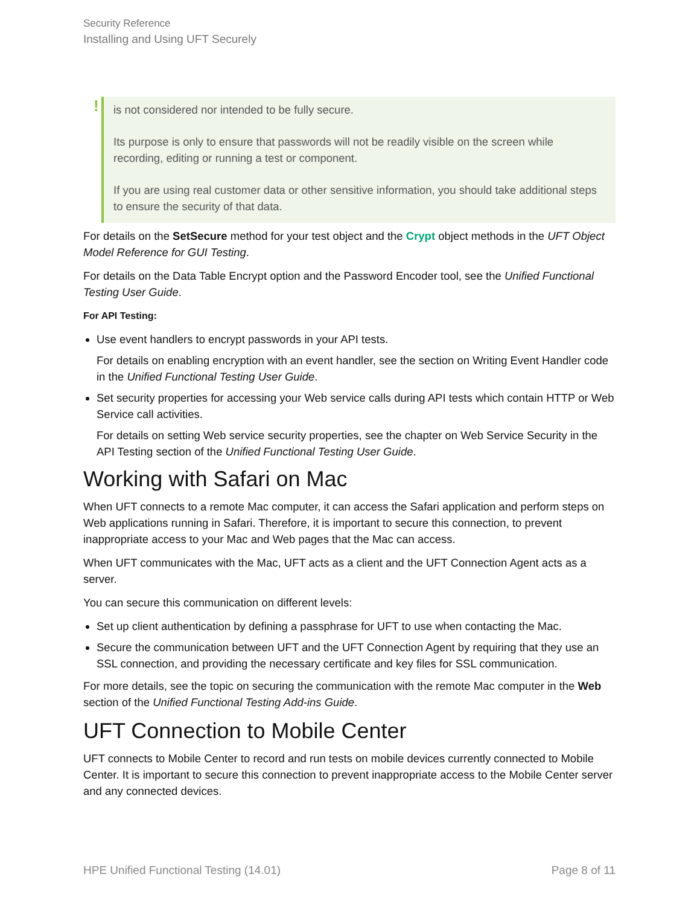Security Reference
Installing and Using UFT Securely
!
is not considered nor intended to be fully secure.
Its purpose is only to ensure that passwords will not be readily visible on the screen while recording, editing or running a test or component.
If you are using real customer data or other sensitive information, you should take additional steps to ensure the security of that data.
For details on the SetSecure method for your test object and the Crypt object methods in the UFT Object Model Reference for GUI Testing.
For details on the Data Table Encrypt option and the Password Encoder tool, see the Unified Functional Testing User Guide.
For API Testing:
Use event handlers to encrypt passwords in your API tests.
For details on enabling encryption with an event handler, see the section on Writing Event Handler code in the Unified Functional Testing User Guide.
Set security properties for accessing your Web service calls during API tests which contain HTTP or Web Service call activities.
For details on setting Web service security properties, see the chapter on Web Service Security in the API Testing section of the Unified Functional Testing User Guide.
Working with Safari on Mac
When UFT connects to a remote Mac computer, it can access the Safari application and perform steps on Web applications running in Safari. Therefore, it is important to secure this connection, to prevent inappropriate access to your Mac and Web pages that the Mac can access.
When UFT communicates with the Mac, UFT acts as a client and the UFT Connection Agent acts as a server.
You can secure this communication on different levels:
Set up client authentication by defining a passphrase for UFT to use when contacting the Mac.
Secure the communication between UFT and the UFT Connection Agent by requiring that they use an SSL connection, and providing the necessary certificate and key files for SSL communication.
For more details, see the topic on securing the communication with the remote Mac computer in the Web section of the Unified Functional Testing Add-ins Guide.
UFT Connection to Mobile Center
UFT connects to Mobile Center to record and run tests on mobile devices currently connected to Mobile Center. It is important to secure this connection to prevent inappropriate access to the Mobile Center server and any connected devices.
HPE Unified Functional Testing (14.01) Page 8 of 11